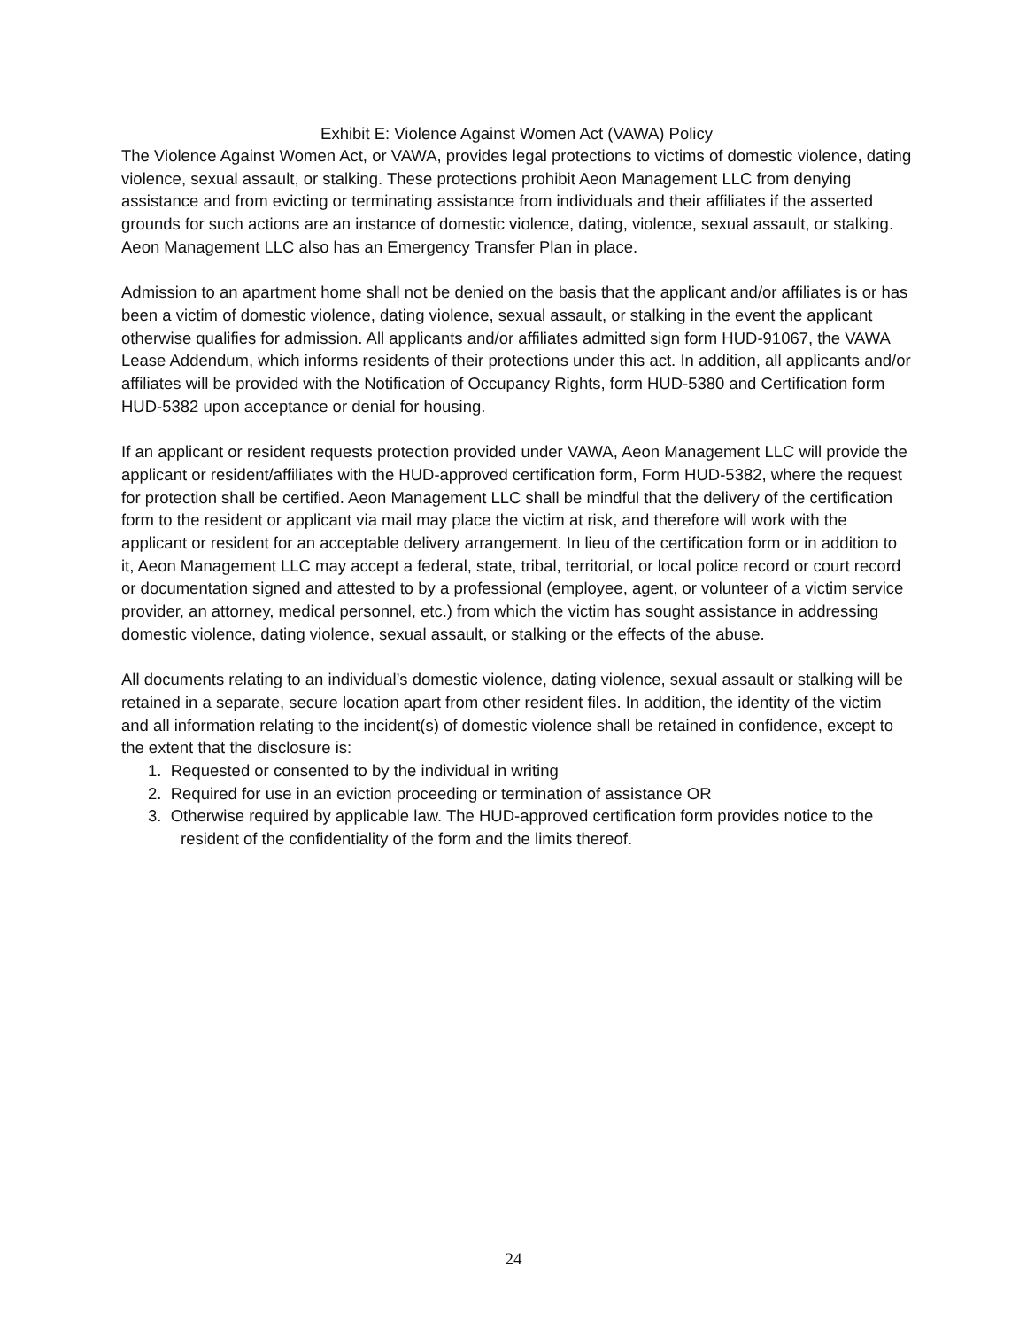Exhibit E: Violence Against Women Act (VAWA) Policy
The Violence Against Women Act, or VAWA, provides legal protections to victims of domestic violence, dating violence, sexual assault, or stalking. These protections prohibit Aeon Management LLC from denying assistance and from evicting or terminating assistance from individuals and their affiliates if the asserted grounds for such actions are an instance of domestic violence, dating, violence, sexual assault, or stalking. Aeon Management LLC also has an Emergency Transfer Plan in place.
Admission to an apartment home shall not be denied on the basis that the applicant and/or affiliates is or has been a victim of domestic violence, dating violence, sexual assault, or stalking in the event the applicant otherwise qualifies for admission. All applicants and/or affiliates admitted sign form HUD-91067, the VAWA Lease Addendum, which informs residents of their protections under this act. In addition, all applicants and/or affiliates will be provided with the Notification of Occupancy Rights, form HUD-5380 and Certification form HUD-5382 upon acceptance or denial for housing.
If an applicant or resident requests protection provided under VAWA, Aeon Management LLC will provide the applicant or resident/affiliates with the HUD-approved certification form, Form HUD-5382, where the request for protection shall be certified. Aeon Management LLC shall be mindful that the delivery of the certification form to the resident or applicant via mail may place the victim at risk, and therefore will work with the applicant or resident for an acceptable delivery arrangement. In lieu of the certification form or in addition to it, Aeon Management LLC may accept a federal, state, tribal, territorial, or local police record or court record or documentation signed and attested to by a professional (employee, agent, or volunteer of a victim service provider, an attorney, medical personnel, etc.) from which the victim has sought assistance in addressing domestic violence, dating violence, sexual assault, or stalking or the effects of the abuse.
All documents relating to an individual’s domestic violence, dating violence, sexual assault or stalking will be retained in a separate, secure location apart from other resident files. In addition, the identity of the victim and all information relating to the incident(s) of domestic violence shall be retained in confidence, except to the extent that the disclosure is:
1. Requested or consented to by the individual in writing
2. Required for use in an eviction proceeding or termination of assistance OR
3. Otherwise required by applicable law. The HUD-approved certification form provides notice to the resident of the confidentiality of the form and the limits thereof.
24